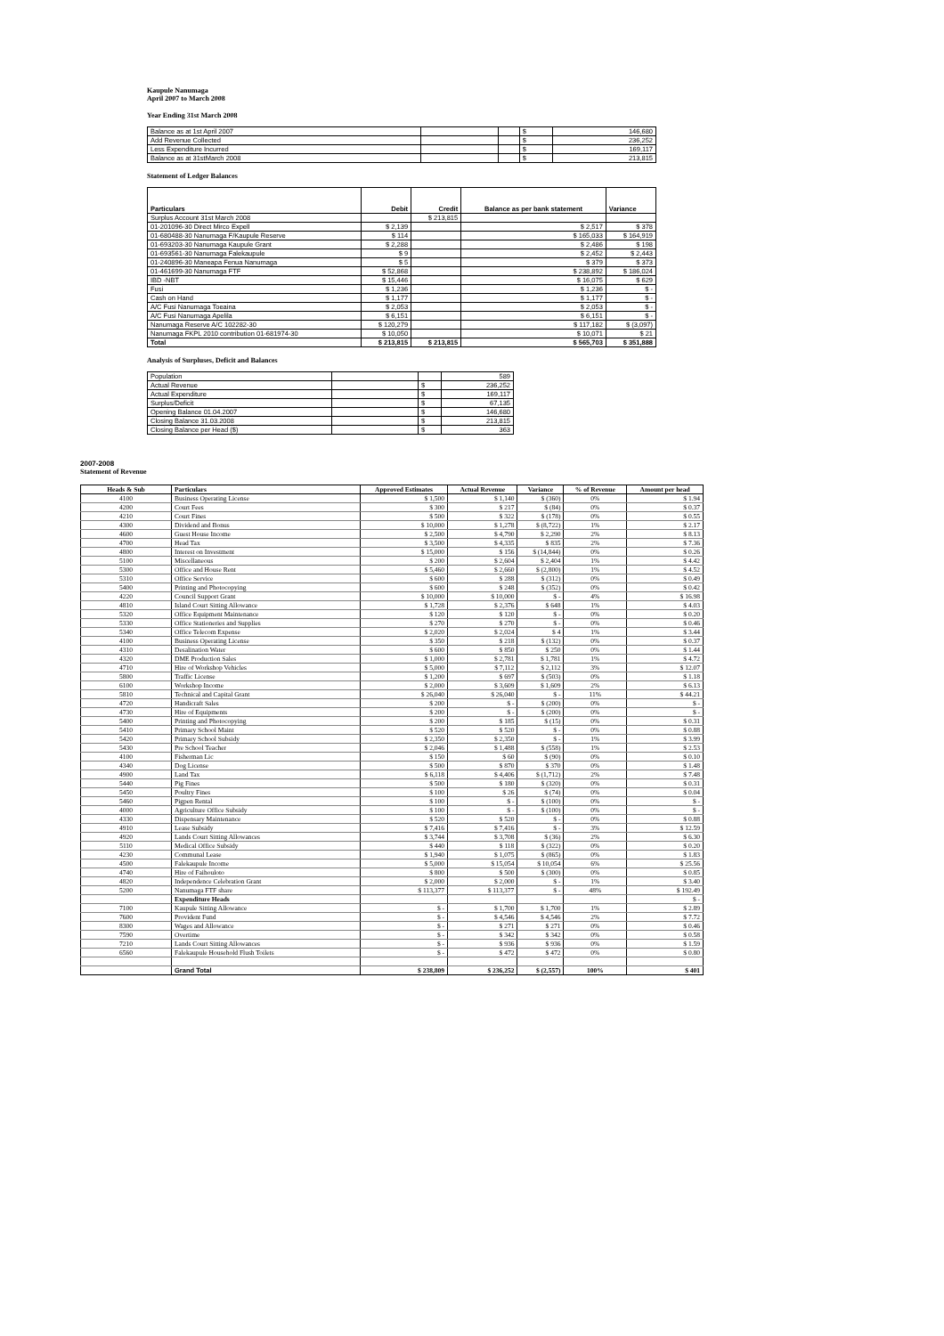Kaupule Nanumaga
April 2007 to March 2008
Year Ending 31st March 2008
| Balance as at 1st April 2007 | | | $ | 146,680 |
| Add Revenue Collected | | | $ | 236,252 |
| Less Expenditure Incurred | | | $ | 169,117 |
| Balance as at 31stMarch 2008 | | | $ | 213,815 |
Statement of Ledger Balances
| Particulars | Debit | Credit | Balance as per bank statement | Variance |
| --- | --- | --- | --- | --- |
| Surplus Account 31st March 2008 | | $ 213,815 | | |
| 01-201096-30 Direct Mirco Expell | $ 2,139 | | $ 2,517 | $ 378 |
| 01-680488-30 Nanumaga F/Kaupule Reserve | $ 114 | | $ 165,033 | $ 164,919 |
| 01-693203-30 Nanumaga Kaupule Grant | $ 2,288 | | $ 2,486 | $ 198 |
| 01-693561-30 Nanumaga Falekaupule | $ 9 | | $ 2,452 | $ 2,443 |
| 01-240896-30 Maneapa Fenua Nanumaga | $ 5 | | $ 379 | $ 373 |
| 01-461699-30 Nanumaga FTF | $ 52,868 | | $ 238,892 | $ 186,024 |
| IBD -NBT | $ 15,446 | | $ 16,075 | $ 629 |
| Fusi | $ 1,236 | | $ 1,236 | $ - |
| Cash on Hand | $ 1,177 | | $ 1,177 | $ - |
| A/C Fusi Nanumaga Toeaina | $ 2,053 | | $ 2,053 | $ - |
| A/C Fusi Nanumaga Apelila | $ 6,151 | | $ 6,151 | $ - |
| Nanumaga Reserve A/C 102282-30 | $ 120,279 | | $ 117,182 | $ (3,097) |
| Nanumaga FKPL 2010 contribution 01-681974-30 | $ 10,050 | | $ 10,071 | $ 21 |
| Total | $ 213,815 | $ 213,815 | $ 565,703 | $ 351,888 |
Analysis of Surpluses, Deficit and Balances
| Population | | | 589 |
| Actual Revenue | | $ | 236,252 |
| Actual Expenditure | | $ | 169,117 |
| Surplus/Deficit | | $ | 67,135 |
| Opening Balance 01.04.2007 | | $ | 146,680 |
| Closing Balance 31.03.2008 | | $ | 213,815 |
| Closing Balance per Head ($) | | $ | 363 |
2007-2008
Statement of Revenue
| Heads & Sub | Particulars | Approved Estimates | Actual Revenue | Variance | % of Revenue | Amount per head |
| --- | --- | --- | --- | --- | --- | --- |
| 4100 | Business Operating License | $ 1,500 | $ 1,140 | $ (360) | 0% | $ 1.94 |
| 4200 | Court Fees | $ 300 | $ 217 | $ (84) | 0% | $ 0.37 |
| 4210 | Court Fines | $ 500 | $ 322 | $ (178) | 0% | $ 0.55 |
| 4300 | Dividend and Bonus | $ 10,000 | $ 1,278 | $ (8,722) | 1% | $ 2.17 |
| 4600 | Guest House Income | $ 2,500 | $ 4,790 | $ 2,290 | 2% | $ 8.13 |
| 4700 | Head Tax | $ 3,500 | $ 4,335 | $ 835 | 2% | $ 7.36 |
| 4800 | Interest on Investment | $ 15,000 | $ 156 | $ (14,844) | 0% | $ 0.26 |
| 5100 | Miscellaneous | $ 200 | $ 2,604 | $ 2,404 | 1% | $ 4.42 |
| 5300 | Office and House Rent | $ 5,460 | $ 2,660 | $ (2,800) | 1% | $ 4.52 |
| 5310 | Office Service | $ 600 | $ 288 | $ (312) | 0% | $ 0.49 |
| 5400 | Printing and Photocopying | $ 600 | $ 248 | $ (352) | 0% | $ 0.42 |
| 4220 | Council Support Grant | $ 10,000 | $ 10,000 | $ - | 4% | $ 16.98 |
| 4810 | Island Court Sitting Allowance | $ 1,728 | $ 2,376 | $ 648 | 1% | $ 4.03 |
| 5320 | Office Equipment Maintenance | $ 120 | $ 120 | $ - | 0% | $ 0.20 |
| 5330 | Office Stationeries and Supplies | $ 270 | $ 270 | $ - | 0% | $ 0.46 |
| 5340 | Office Telecom Expense | $ 2,020 | $ 2,024 | $ 4 | 1% | $ 3.44 |
| 4100 | Business Operating License | $ 350 | $ 218 | $ (132) | 0% | $ 0.37 |
| 4310 | Desalination Water | $ 600 | $ 850 | $ 250 | 0% | $ 1.44 |
| 4320 | DME Production Sales | $ 1,000 | $ 2,781 | $ 1,781 | 1% | $ 4.72 |
| 4710 | Hire of Workshop Vehicles | $ 5,000 | $ 7,112 | $ 2,112 | 3% | $ 12.07 |
| 5800 | Traffic License | $ 1,200 | $ 697 | $ (503) | 0% | $ 1.18 |
| 6100 | Workshop Income | $ 2,000 | $ 3,609 | $ 1,609 | 2% | $ 6.13 |
| 5810 | Technical and Capital Grant | $ 26,040 | $ 26,040 | $ - | 11% | $ 44.21 |
| 4720 | Handicraft Sales | $ 200 | $ - | $ (200) | 0% | $ - |
| 4730 | Hire of Equipments | $ 200 | $ - | $ (200) | 0% | $ - |
| 5400 | Printing and Photocopying | $ 200 | $ 185 | $ (15) | 0% | $ 0.31 |
| 5410 | Primary School Maint | $ 520 | $ 520 | $ - | 0% | $ 0.88 |
| 5420 | Primary School Subsidy | $ 2,350 | $ 2,350 | $ - | 1% | $ 3.99 |
| 5430 | Pre School Teacher | $ 2,046 | $ 1,488 | $ (558) | 1% | $ 2.53 |
| 4100 | Fisherman Lic | $ 150 | $ 60 | $ (90) | 0% | $ 0.10 |
| 4340 | Dog License | $ 500 | $ 870 | $ 370 | 0% | $ 1.48 |
| 4900 | Land Tax | $ 6,118 | $ 4,406 | $ (1,712) | 2% | $ 7.48 |
| 5440 | Pig Fines | $ 500 | $ 180 | $ (320) | 0% | $ 0.31 |
| 5450 | Poultry Fines | $ 100 | $ 26 | $ (74) | 0% | $ 0.04 |
| 5460 | Pigpen Rental | $ 100 | $ - | $ (100) | 0% | $ - |
| 4000 | Agriculture Office Subsidy | $ 100 | $ - | $ (100) | 0% | $ - |
| 4330 | Dispensary Maintenance | $ 520 | $ 520 | $ - | 0% | $ 0.88 |
| 4910 | Lease Subsidy | $ 7,416 | $ 7,416 | $ - | 3% | $ 12.59 |
| 4920 | Lands Court Sitting Allowances | $ 3,744 | $ 3,708 | $ (36) | 2% | $ 6.30 |
| 5110 | Medical Office Subsidy | $ 440 | $ 118 | $ (322) | 0% | $ 0.20 |
| 4230 | Communal Lease | $ 1,940 | $ 1,075 | $ (865) | 0% | $ 1.83 |
| 4500 | Falekaupule Income | $ 5,000 | $ 15,054 | $ 10,054 | 6% | $ 25.56 |
| 4740 | Hire of Faihouloto | $ 800 | $ 500 | $ (300) | 0% | $ 0.85 |
| 4820 | Independence Celebration Grant | $ 2,000 | $ 2,000 | $ - | 1% | $ 3.40 |
| 5200 | Nanumaga FTF share | $ 113,377 | $ 113,377 | $ - | 48% | $ 192.49 |
| | Expenditure Heads | | | | | $ - |
| 7100 | Kaupule Sitting Allowance | $ - | $ 1,700 | $ 1,700 | 1% | $ 2.89 |
| 7600 | Provident Fund | $ - | $ 4,546 | $ 4,546 | 2% | $ 7.72 |
| 8300 | Wages and Allowance | $ - | $ 271 | $ 271 | 0% | $ 0.46 |
| 7590 | Overtime | $ - | $ 342 | $ 342 | 0% | $ 0.58 |
| 7210 | Lands Court Sitting Allowances | $ - | $ 936 | $ 936 | 0% | $ 1.59 |
| 6560 | Falekaupule Household Flush Toilets | $ - | $ 472 | $ 472 | 0% | $ 0.80 |
| | Grand Total | $ 238,809 | $ 236,252 | $ (2,557) | 100% | $ 401 |